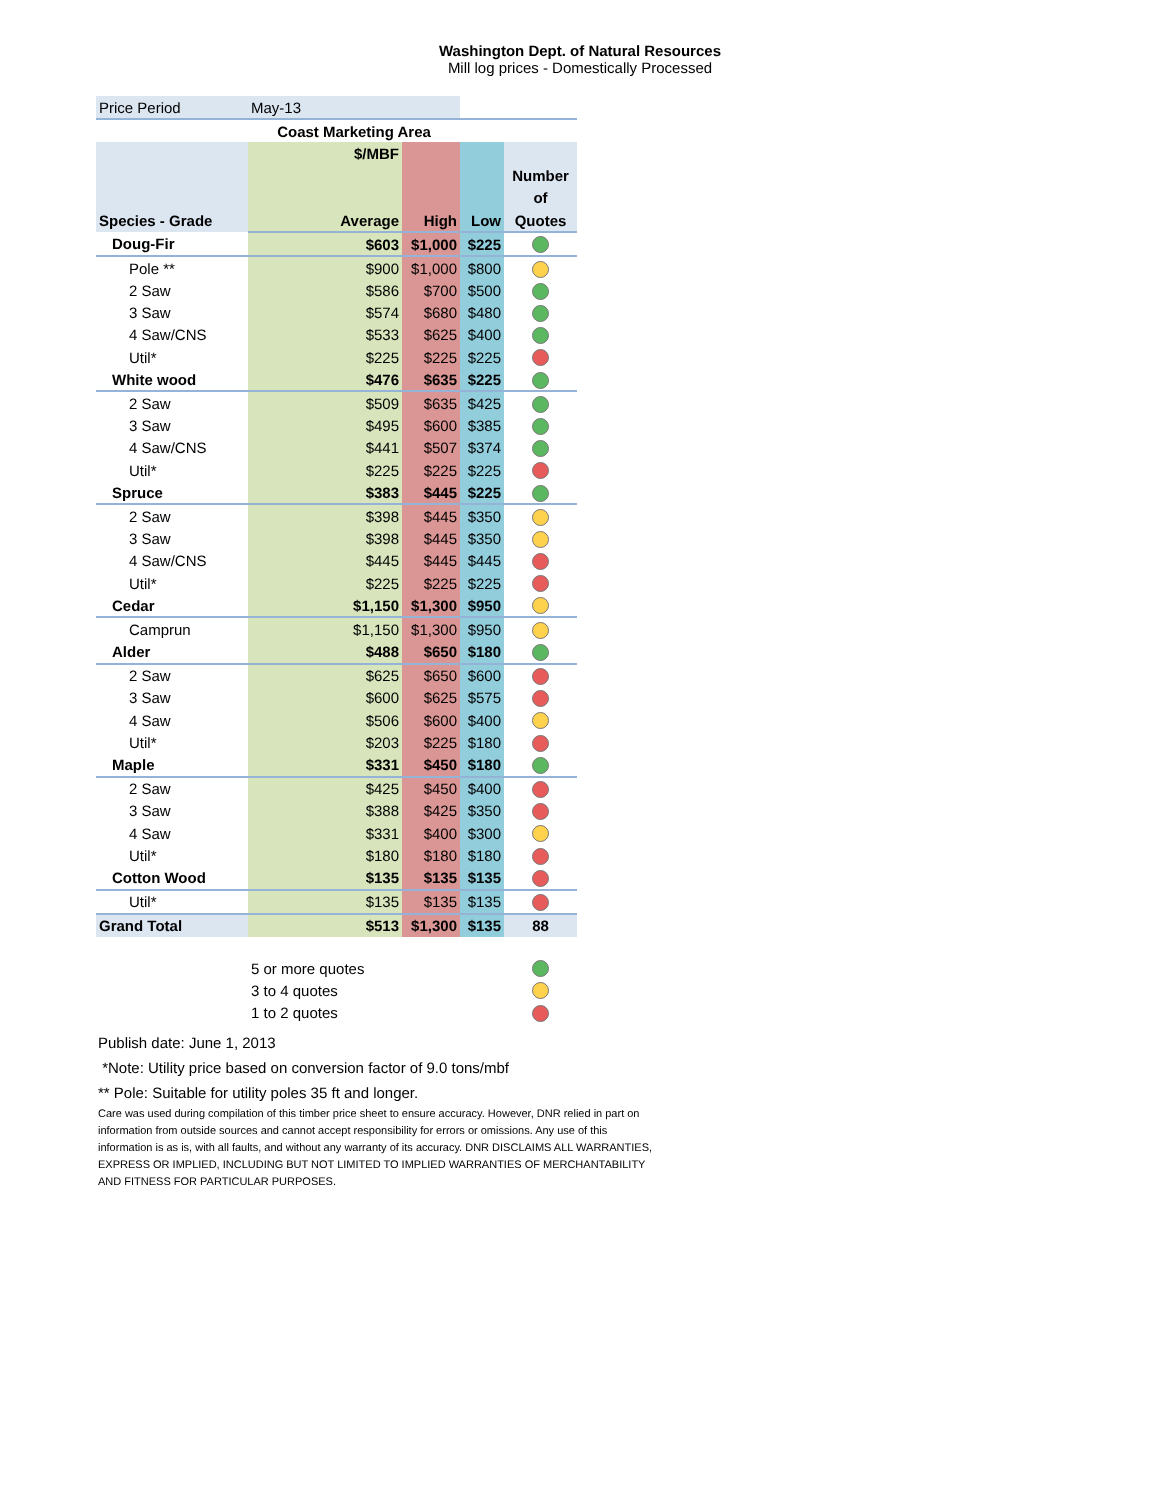Washington Dept. of Natural Resources
Mill log prices - Domestically Processed
| Price Period | May-13 | | | |
| | Coast Marketing Area | | | |
| | $/MBF | | | |
| | | | | Number |
| | | | | of |
| Species - Grade | Average | High | Low | Quotes |
| Doug-Fir | $603 | $1,000 | $225 | |
| Pole ** | $900 | $1,000 | $800 | |
| 2 Saw | $586 | $700 | $500 | |
| 3 Saw | $574 | $680 | $480 | |
| 4 Saw/CNS | $533 | $625 | $400 | |
| Util* | $225 | $225 | $225 | |
| White wood | $476 | $635 | $225 | |
| 2 Saw | $509 | $635 | $425 | |
| 3 Saw | $495 | $600 | $385 | |
| 4 Saw/CNS | $441 | $507 | $374 | |
| Util* | $225 | $225 | $225 | |
| Spruce | $383 | $445 | $225 | |
| 2 Saw | $398 | $445 | $350 | |
| 3 Saw | $398 | $445 | $350 | |
| 4 Saw/CNS | $445 | $445 | $445 | |
| Util* | $225 | $225 | $225 | |
| Cedar | $1,150 | $1,300 | $950 | |
| Camprun | $1,150 | $1,300 | $950 | |
| Alder | $488 | $650 | $180 | |
| 2 Saw | $625 | $650 | $600 | |
| 3 Saw | $600 | $625 | $575 | |
| 4 Saw | $506 | $600 | $400 | |
| Util* | $203 | $225 | $180 | |
| Maple | $331 | $450 | $180 | |
| 2 Saw | $425 | $450 | $400 | |
| 3 Saw | $388 | $425 | $350 | |
| 4 Saw | $331 | $400 | $300 | |
| Util* | $180 | $180 | $180 | |
| Cotton Wood | $135 | $135 | $135 | |
| Util* | $135 | $135 | $135 | |
| Grand Total | $513 | $1,300 | $135 | 88 |
| | 5 or more quotes | | | |
| | 3 to 4 quotes | | | |
| | 1 to 2 quotes | | | |
Publish date: June 1, 2013
*Note: Utility price based on conversion factor of 9.0 tons/mbf
** Pole: Suitable for utility poles 35 ft and longer.
Care was used during compilation of this timber price sheet to ensure accuracy. However, DNR relied in part on information from outside sources and cannot accept responsibility for errors or omissions. Any use of this information is as is, with all faults, and without any warranty of its accuracy. DNR DISCLAIMS ALL WARRANTIES, EXPRESS OR IMPLIED, INCLUDING BUT NOT LIMITED TO IMPLIED WARRANTIES OF MERCHANTABILITY AND FITNESS FOR PARTICULAR PURPOSES.